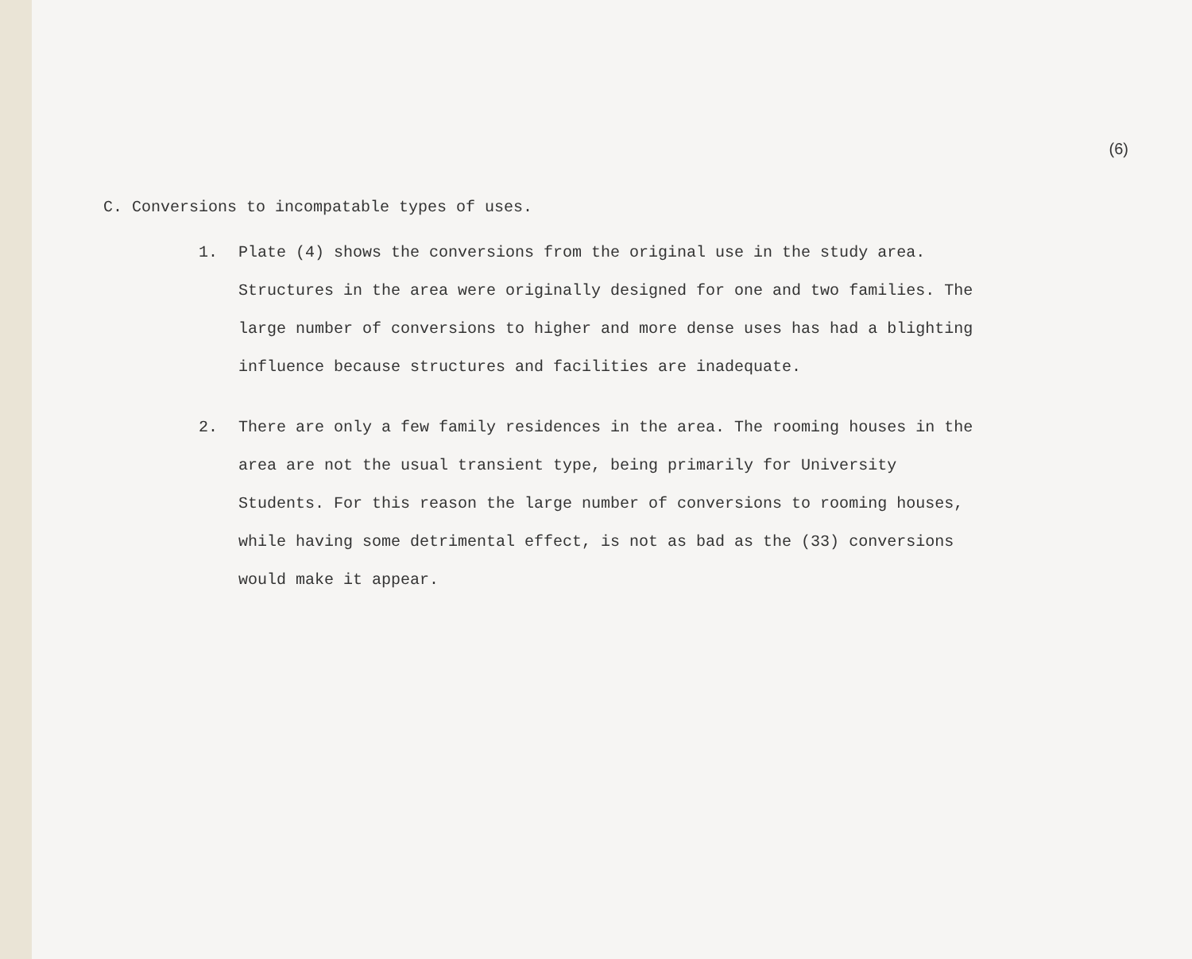(6)
C. Conversions to incompatable types of uses.
1. Plate (4) shows the conversions from the original use in the study area. Structures in the area were originally designed for one and two families. The large number of conversions to higher and more dense uses has had a blighting influence because structures and facilities are inadequate.
2. There are only a few family residences in the area. The rooming houses in the area are not the usual transient type, being primarily for University Students. For this reason the large number of conversions to rooming houses, while having some detrimental effect, is not as bad as the (33) conversions would make it appear.